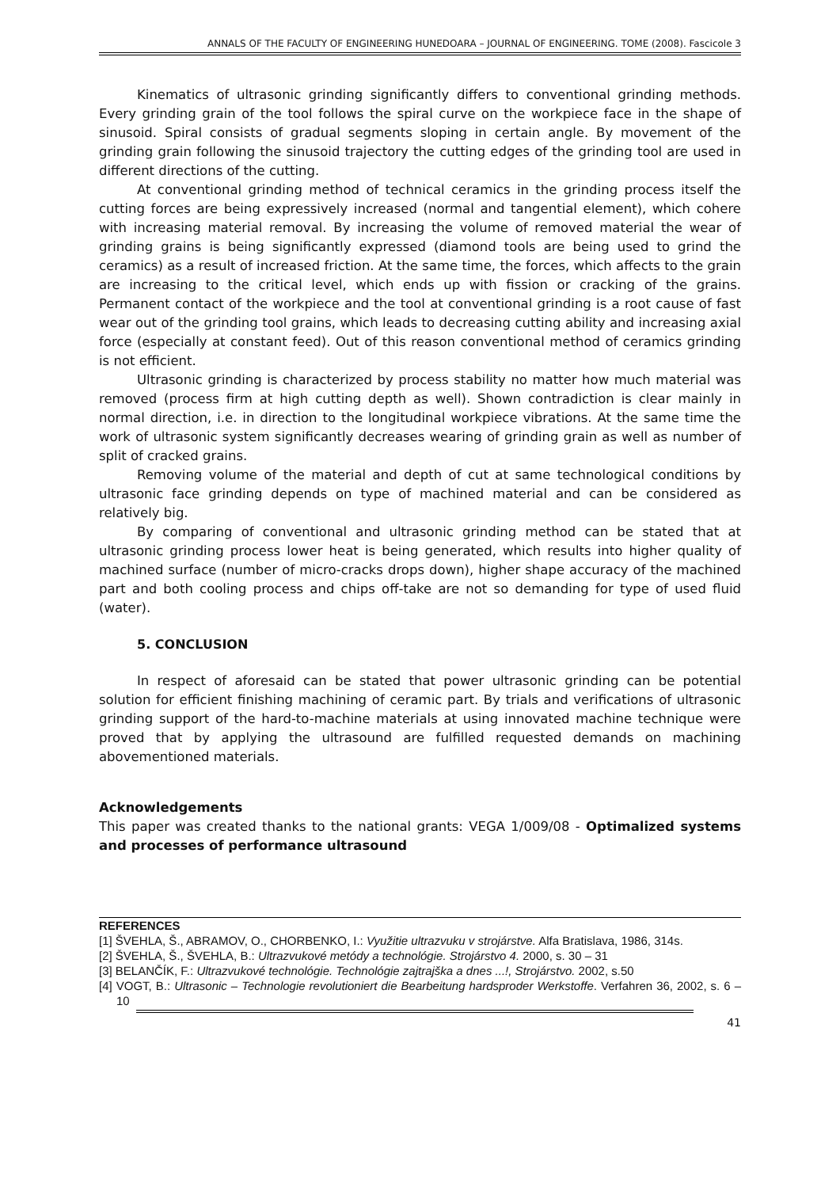ANNALS OF THE FACULTY OF ENGINEERING HUNEDOARA – JOURNAL OF ENGINEERING. TOME (2008). Fascicole 3
Kinematics of ultrasonic grinding significantly differs to conventional grinding methods. Every grinding grain of the tool follows the spiral curve on the workpiece face in the shape of sinusoid. Spiral consists of gradual segments sloping in certain angle. By movement of the grinding grain following the sinusoid trajectory the cutting edges of the grinding tool are used in different directions of the cutting.
At conventional grinding method of technical ceramics in the grinding process itself the cutting forces are being expressively increased (normal and tangential element), which cohere with increasing material removal. By increasing the volume of removed material the wear of grinding grains is being significantly expressed (diamond tools are being used to grind the ceramics) as a result of increased friction. At the same time, the forces, which affects to the grain are increasing to the critical level, which ends up with fission or cracking of the grains. Permanent contact of the workpiece and the tool at conventional grinding is a root cause of fast wear out of the grinding tool grains, which leads to decreasing cutting ability and increasing axial force (especially at constant feed). Out of this reason conventional method of ceramics grinding is not efficient.
Ultrasonic grinding is characterized by process stability no matter how much material was removed (process firm at high cutting depth as well). Shown contradiction is clear mainly in normal direction, i.e. in direction to the longitudinal workpiece vibrations. At the same time the work of ultrasonic system significantly decreases wearing of grinding grain as well as number of split of cracked grains.
Removing volume of the material and depth of cut at same technological conditions by ultrasonic face grinding depends on type of machined material and can be considered as relatively big.
By comparing of conventional and ultrasonic grinding method can be stated that at ultrasonic grinding process lower heat is being generated, which results into higher quality of machined surface (number of micro-cracks drops down), higher shape accuracy of the machined part and both cooling process and chips off-take are not so demanding for type of used fluid (water).
5. CONCLUSION
In respect of aforesaid can be stated that power ultrasonic grinding can be potential solution for efficient finishing machining of ceramic part. By trials and verifications of ultrasonic grinding support of the hard-to-machine materials at using innovated machine technique were proved that by applying the ultrasound are fulfilled requested demands on machining abovementioned materials.
Acknowledgements
This paper was created thanks to the national grants: VEGA 1/009/08 - Optimalized systems and processes of performance ultrasound
REFERENCES
[1] ŠVEHLA, Š., ABRAMOV, O., CHORBENKO, I.: Využitie ultrazvuku v strojárstve. Alfa Bratislava, 1986, 314s.
[2] ŠVEHLA, Š., ŠVEHLA, B.: Ultrazvukové metódy a technológie. Strojárstvo 4. 2000, s. 30 – 31
[3] BELANČÍK, F.: Ultrazvukové technológie. Technológie zajtrajška a dnes ...!, Strojárstvo. 2002, s.50
[4] VOGT, B.: Ultrasonic – Technologie revolutioniert die Bearbeitung hardsproder Werkstoffe. Verfahren 36, 2002, s. 6 – 10
41